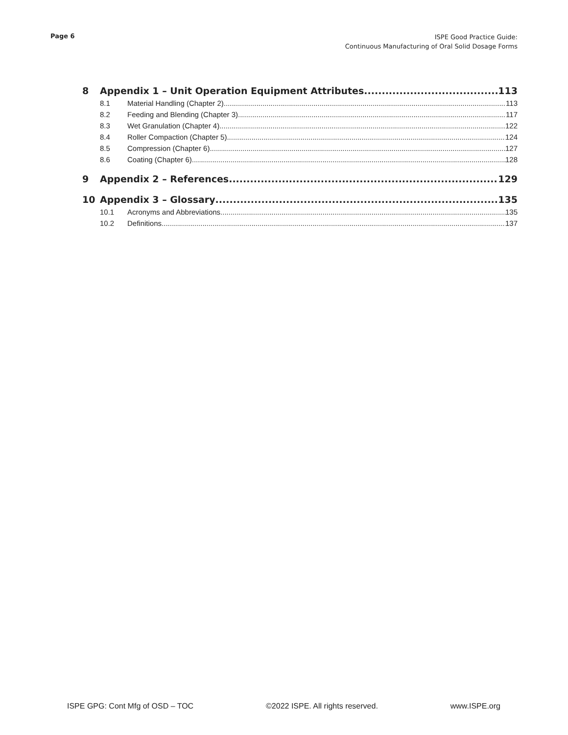Page 6
ISPE Good Practice Guide:
Continuous Manufacturing of Oral Solid Dosage Forms
8 Appendix 1 – Unit Operation Equipment Attributes 113
8.1 Material Handling (Chapter 2) 113
8.2 Feeding and Blending (Chapter 3) 117
8.3 Wet Granulation (Chapter 4) 122
8.4 Roller Compaction (Chapter 5) 124
8.5 Compression (Chapter 6) 127
8.6 Coating (Chapter 6) 128
9 Appendix 2 – References 129
10 Appendix 3 – Glossary 135
10.1 Acronyms and Abbreviations 135
10.2 Definitions 137
ISPE GPG: Cont Mfg of OSD – TOC ©2022 ISPE. All rights reserved. www.ISPE.org